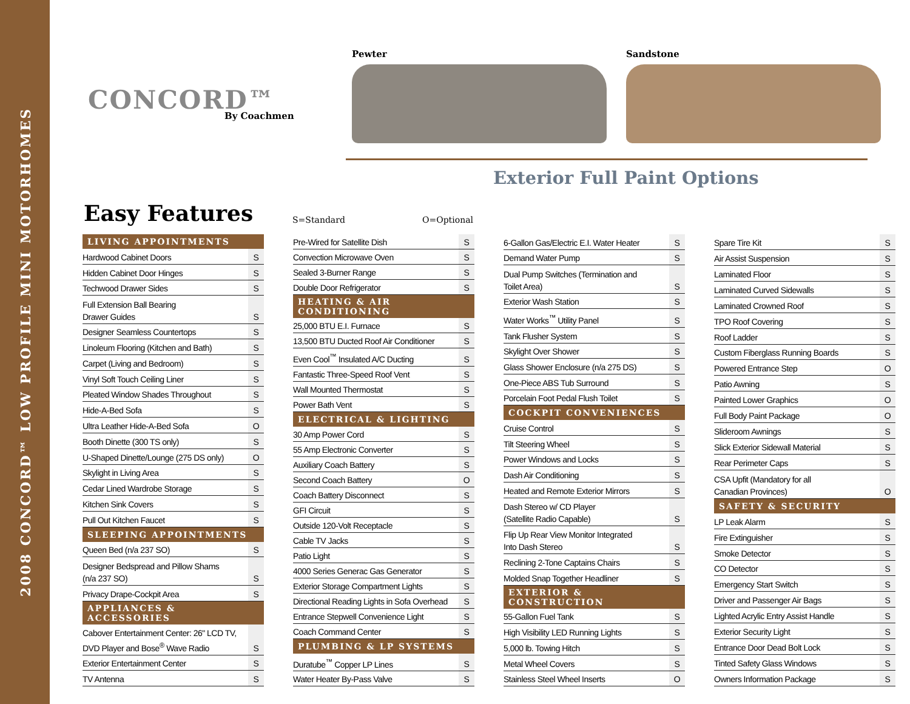2008 CONCORD™ LOW PROFILE MINI MOTORHOMES
CONCORD™
By Coachmen
Pewter Sandstone
Exterior Full Paint Options
Easy Features S=Standard O=Optional
| LIVING APPOINTMENTS | |
| --- | --- |
| Hardwood Cabinet Doors | S |
| Hidden Cabinet Door Hinges | S |
| Techwood Drawer Sides | S |
| Full Extension Ball Bearing Drawer Guides | S |
| Designer Seamless Countertops | S |
| Linoleum Flooring (Kitchen and Bath) | S |
| Carpet (Living and Bedroom) | S |
| Vinyl Soft Touch Ceiling Liner | S |
| Pleated Window Shades Throughout | S |
| Hide-A-Bed Sofa | S |
| Ultra Leather Hide-A-Bed Sofa | O |
| Booth Dinette (300 TS only) | S |
| U-Shaped Dinette/Lounge (275 DS only) | O |
| Skylight in Living Area | S |
| Cedar Lined Wardrobe Storage | S |
| Kitchen Sink Covers | S |
| Pull Out Kitchen Faucet | S |
| SLEEPING APPOINTMENTS | |
| Queen Bed (n/a 237 SO) | S |
| Designer Bedspread and Pillow Shams (n/a 237 SO) | S |
| Privacy Drape-Cockpit Area | S |
| APPLIANCES & ACCESSORIES | |
| Cabover Entertainment Center: 26" LCD TV, DVD Player and Bose<sup>®</sup> Wave Radio | S |
| Exterior Entertainment Center | S |
| TV Antenna | S |
| Pre-Wired for Satellite Dish | S |
| Convection Microwave Oven | S |
| Sealed 3-Burner Range | S |
| Double Door Refrigerator | S |
| HEATING & AIR CONDITIONING | |
| 25,000 BTU E.I. Furnace | S |
| 13,500 BTU Ducted Roof Air Conditioner | S |
| Even Cool<sup>™</sup> Insulated A/C Ducting | S |
| Fantastic Three-Speed Roof Vent | S |
| Wall Mounted Thermostat | S |
| Power Bath Vent | S |
| ELECTRICAL & LIGHTING | |
| 30 Amp Power Cord | S |
| 55 Amp Electronic Converter | S |
| Auxiliary Coach Battery | S |
| Second Coach Battery | O |
| Coach Battery Disconnect | S |
| GFI Circuit | S |
| Outside 120-Volt Receptacle | S |
| Cable TV Jacks | S |
| Patio Light | S |
| 4000 Series Generac Gas Generator | S |
| Exterior Storage Compartment Lights | S |
| Directional Reading Lights in Sofa Overhead | S |
| Entrance Stepwell Convenience Light | S |
| Coach Command Center | S |
| PLUMBING & LP SYSTEMS | |
| Duratube<sup>™</sup> Copper LP Lines | S |
| Water Heater By-Pass Valve | S |
| 6-Gallon Gas/Electric E.I. Water Heater | S |
| Demand Water Pump | S |
| Dual Pump Switches (Termination and Toilet Area) | S |
| Exterior Wash Station | S |
| Water Works<sup>™</sup> Utility Panel | S |
| Tank Flusher System | S |
| Skylight Over Shower | S |
| Glass Shower Enclosure (n/a 275 DS) | S |
| One-Piece ABS Tub Surround | S |
| Porcelain Foot Pedal Flush Toilet | S |
| COCKPIT CONVENIENCES | |
| Cruise Control | S |
| Tilt Steering Wheel | S |
| Power Windows and Locks | S |
| Dash Air Conditioning | S |
| Heated and Remote Exterior Mirrors | S |
| Dash Stereo w/ CD Player (Satellite Radio Capable) | S |
| Flip Up Rear View Monitor Integrated Into Dash Stereo | S |
| Reclining 2-Tone Captains Chairs | S |
| Molded Snap Together Headliner | S |
| EXTERIOR & CONSTRUCTION | |
| 55-Gallon Fuel Tank | S |
| High Visibility LED Running Lights | S |
| 5,000 lb. Towing Hitch | S |
| Metal Wheel Covers | S |
| Stainless Steel Wheel Inserts | O |
| Spare Tire Kit | S |
| Air Assist Suspension | S |
| Laminated Floor | S |
| Laminated Curved Sidewalls | S |
| Laminated Crowned Roof | S |
| TPO Roof Covering | S |
| Roof Ladder | S |
| Custom Fiberglass Running Boards | S |
| Powered Entrance Step | O |
| Patio Awning | S |
| Painted Lower Graphics | O |
| Full Body Paint Package | O |
| Slideroom Awnings | S |
| Slick Exterior Sidewall Material | S |
| Rear Perimeter Caps | S |
| CSA Upfit (Mandatory for all Canadian Provinces) | O |
| SAFETY & SECURITY | |
| LP Leak Alarm | S |
| Fire Extinguisher | S |
| Smoke Detector | S |
| CO Detector | S |
| Emergency Start Switch | S |
| Driver and Passenger Air Bags | S |
| Lighted Acrylic Entry Assist Handle | S |
| Exterior Security Light | S |
| Entrance Door Dead Bolt Lock | S |
| Tinted Safety Glass Windows | S |
| Owners Information Package | S |